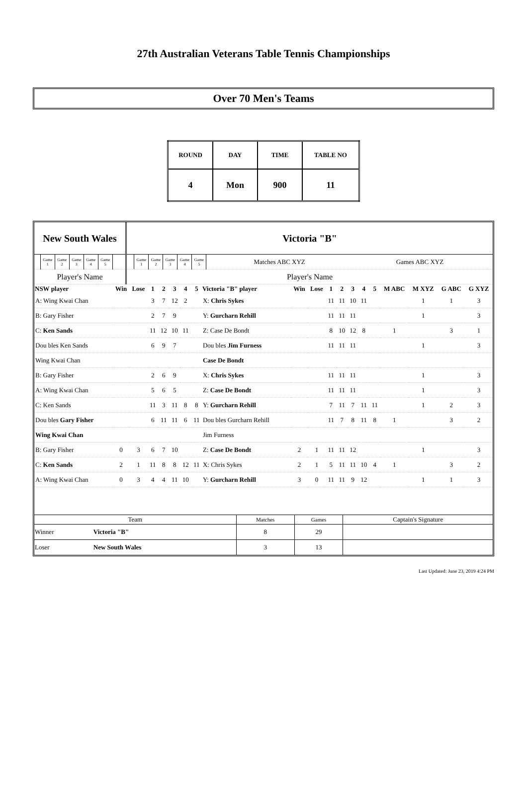27th Australian Veterans Table Tennis Championships
Over 70 Men's Teams
| ROUND | DAY | TIME | TABLE NO |
| 4 | Mon | 900 | 11 |
| New South Wales | | | | | | | | Victoria "B" | | | | | | | | |
| | Game 1 | Game 2 | Game 3 | Game 4 | Game 5 | | | | Game 1 | Game 2 | Game 3 | Game 4 | Game 5 | Matches ABC XYZ | Games ABC XYZ | |
| Player's Name | | | | | | | | Player's Name | | | | | | | | |
| NSW player | Win | Lose | 1 | 2 | 3 | 4 | 5 | Victoria "B" player | Win | Lose | 1 | 2 | 3 | 4 | 5 | M ABC | M XYZ | G ABC | G XYZ |
| --- | --- | --- | --- | --- | --- | --- | --- | --- | --- | --- | --- | --- | --- | --- | --- | --- | --- | --- | --- |
| A: Wing Kwai Chan | | | 3 | 7 | 12 | 2 | | X: Chris Sykes | | | 11 | 11 | 10 | 11 | | | 1 | 1 | 3 |
| B: Gary Fisher | | | 2 | 7 | 9 | | | Y: Gurcharn Rehill | | | 11 | 11 | 11 | | | | 1 | | 3 |
| C: Ken Sands | | | 11 | 12 | 10 | 11 | | Z: Case De Bondt | | | 8 | 10 | 12 | 8 | | 1 | | 3 | 1 |
| Dou bles Ken Sands | | | 6 | 9 | 7 | | | Dou bles Jim Furness | | | 11 | 11 | 11 | | | | 1 | | 3 |
| Wing Kwai Chan | | | | | | | | Case De Bondt | | | | | | | | | | | |
| B: Gary Fisher | | | 2 | 6 | 9 | | | X: Chris Sykes | | | 11 | 11 | 11 | | | | 1 | | 3 |
| A: Wing Kwai Chan | | | 5 | 6 | 5 | | | Z: Case De Bondt | | | 11 | 11 | 11 | | | | 1 | | 3 |
| C: Ken Sands | | | 11 | 3 | 11 | 8 | 8 | Y: Gurcharn Rehill | | | 7 | 11 | 7 | 11 | 11 | | 1 | 2 | 3 |
| Dou bles Gary Fisher | | | 6 | 11 | 11 | 6 | 11 | Dou bles Gurcharn Rehill | | | 11 | 7 | 8 | 11 | 8 | 1 | | 3 | 2 |
| Wing Kwai Chan | | | | | | | | Jim Furness | | | | | | | | | | | |
| B: Gary Fisher | 0 | 3 | 6 | 7 | 10 | | | Z: Case De Bondt | 2 | 1 | 11 | 11 | 12 | | | | 1 | | 3 |
| C: Ken Sands | 2 | 1 | 11 | 8 | 8 | 12 | 11 | X: Chris Sykes | 2 | 1 | 5 | 11 | 11 | 10 | 4 | 1 | | 3 | 2 |
| A: Wing Kwai Chan | 0 | 3 | 4 | 4 | 11 | 10 | | Y: Gurcharn Rehill | 3 | 0 | 11 | 11 | 9 | 12 | | | 1 | 1 | 3 |
| Team | | Matches | Games | Captain's Signature |
| --- | --- | --- | --- | --- |
| Winner | Victoria "B" | 8 | 29 | |
| Loser | New South Wales | 3 | 13 | |
Last Updated: June 23, 2019 4:24 PM